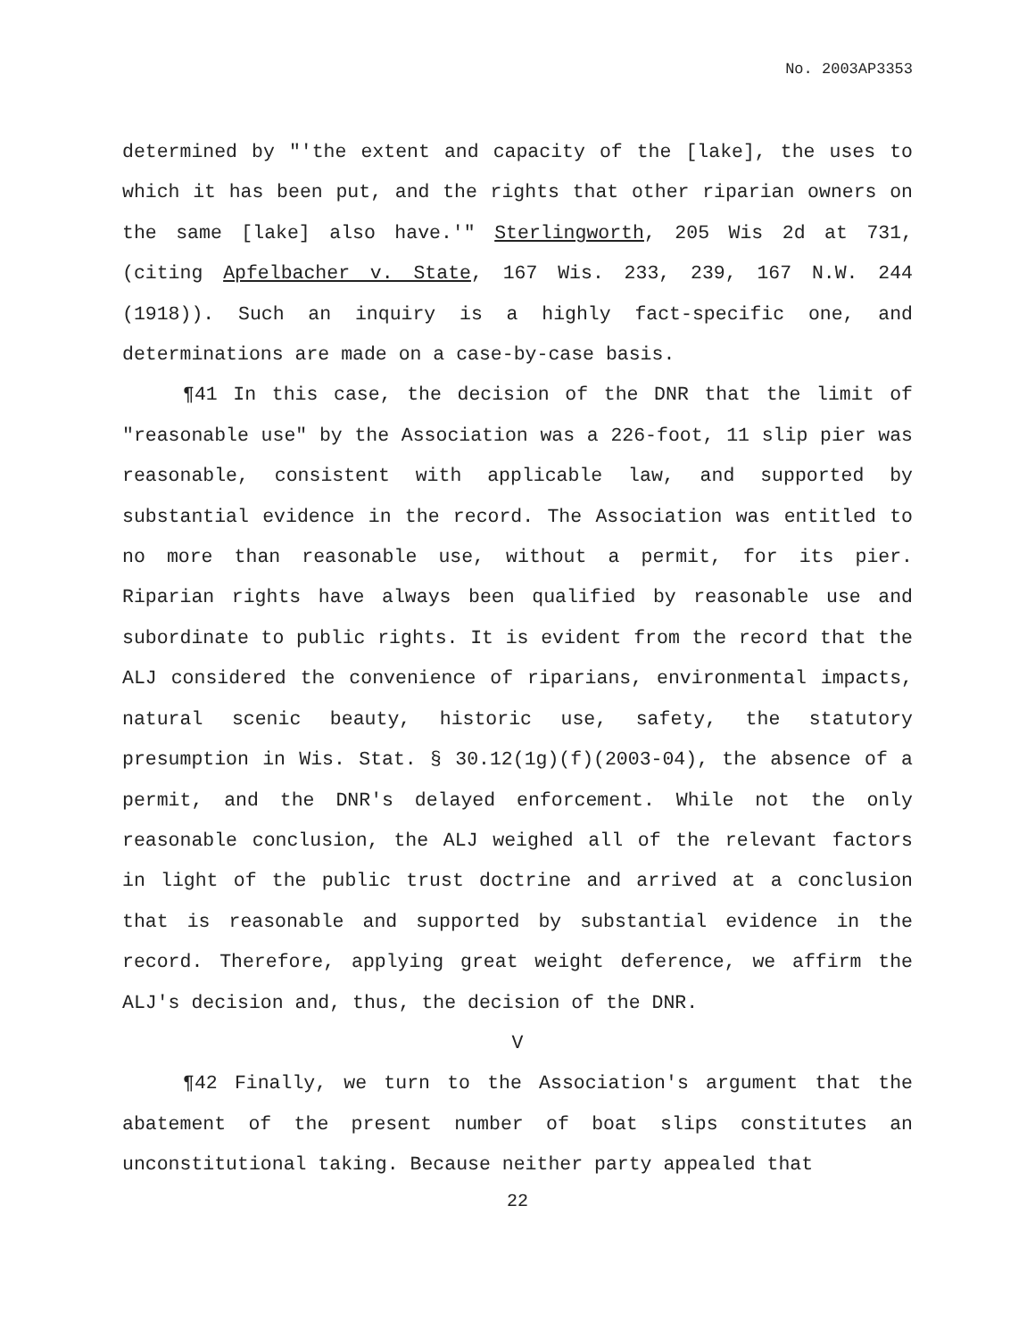No. 2003AP3353
determined by "'the extent and capacity of the [lake], the uses to which it has been put, and the rights that other riparian owners on the same [lake] also have.'" Sterlingworth, 205 Wis 2d at 731, (citing Apfelbacher v. State, 167 Wis. 233, 239, 167 N.W. 244 (1918)). Such an inquiry is a highly fact-specific one, and determinations are made on a case-by-case basis.
¶41 In this case, the decision of the DNR that the limit of "reasonable use" by the Association was a 226-foot, 11 slip pier was reasonable, consistent with applicable law, and supported by substantial evidence in the record. The Association was entitled to no more than reasonable use, without a permit, for its pier. Riparian rights have always been qualified by reasonable use and subordinate to public rights. It is evident from the record that the ALJ considered the convenience of riparians, environmental impacts, natural scenic beauty, historic use, safety, the statutory presumption in Wis. Stat. § 30.12(1g)(f)(2003-04), the absence of a permit, and the DNR's delayed enforcement. While not the only reasonable conclusion, the ALJ weighed all of the relevant factors in light of the public trust doctrine and arrived at a conclusion that is reasonable and supported by substantial evidence in the record. Therefore, applying great weight deference, we affirm the ALJ's decision and, thus, the decision of the DNR.
V
¶42 Finally, we turn to the Association's argument that the abatement of the present number of boat slips constitutes an unconstitutional taking. Because neither party appealed that
22